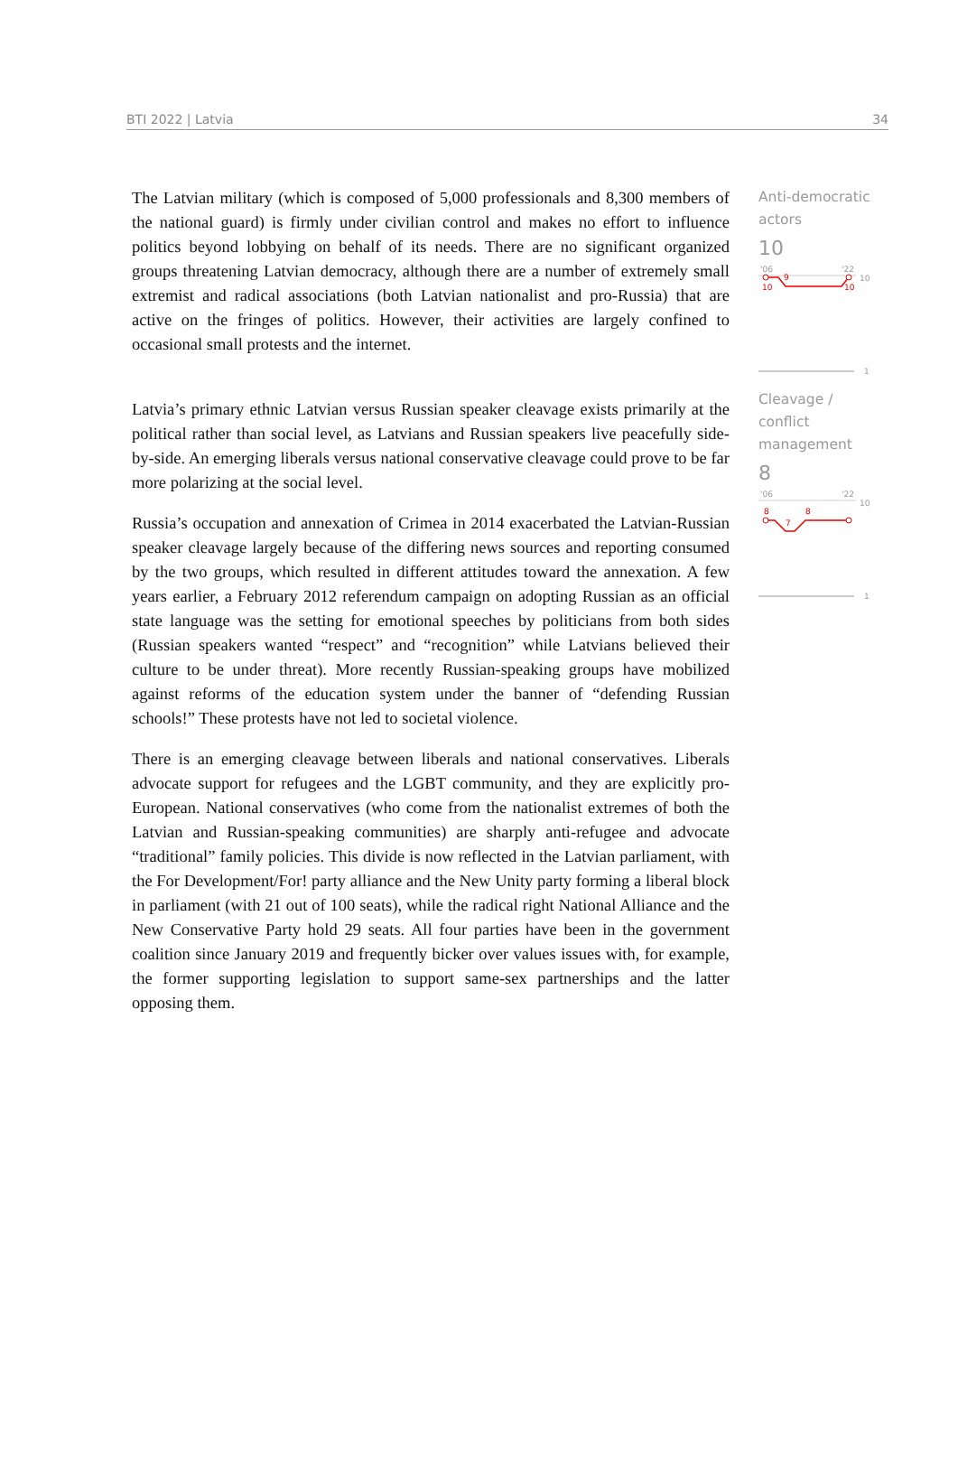BTI 2022 | Latvia 34
The Latvian military (which is composed of 5,000 professionals and 8,300 members of the national guard) is firmly under civilian control and makes no effort to influence politics beyond lobbying on behalf of its needs. There are no significant organized groups threatening Latvian democracy, although there are a number of extremely small extremist and radical associations (both Latvian nationalist and pro-Russia) that are active on the fringes of politics. However, their activities are largely confined to occasional small protests and the internet.
Latvia’s primary ethnic Latvian versus Russian speaker cleavage exists primarily at the political rather than social level, as Latvians and Russian speakers live peacefully side-by-side. An emerging liberals versus national conservative cleavage could prove to be far more polarizing at the social level.
Russia’s occupation and annexation of Crimea in 2014 exacerbated the Latvian-Russian speaker cleavage largely because of the differing news sources and reporting consumed by the two groups, which resulted in different attitudes toward the annexation. A few years earlier, a February 2012 referendum campaign on adopting Russian as an official state language was the setting for emotional speeches by politicians from both sides (Russian speakers wanted “respect” and “recognition” while Latvians believed their culture to be under threat). More recently Russian-speaking groups have mobilized against reforms of the education system under the banner of “defending Russian schools!” These protests have not led to societal violence.
There is an emerging cleavage between liberals and national conservatives. Liberals advocate support for refugees and the LGBT community, and they are explicitly pro-European. National conservatives (who come from the nationalist extremes of both the Latvian and Russian-speaking communities) are sharply anti-refugee and advocate “traditional” family policies. This divide is now reflected in the Latvian parliament, with the For Development/For! party alliance and the New Unity party forming a liberal block in parliament (with 21 out of 100 seats), while the radical right National Alliance and the New Conservative Party hold 29 seats. All four parties have been in the government coalition since January 2019 and frequently bicker over values issues with, for example, the former supporting legislation to support same-sex partnerships and the latter opposing them.
Anti-democratic actors
10
'06
'22
10
10
9
10
1
Cleavage / conflict management
8
'06
'22
10
8
7
8
1